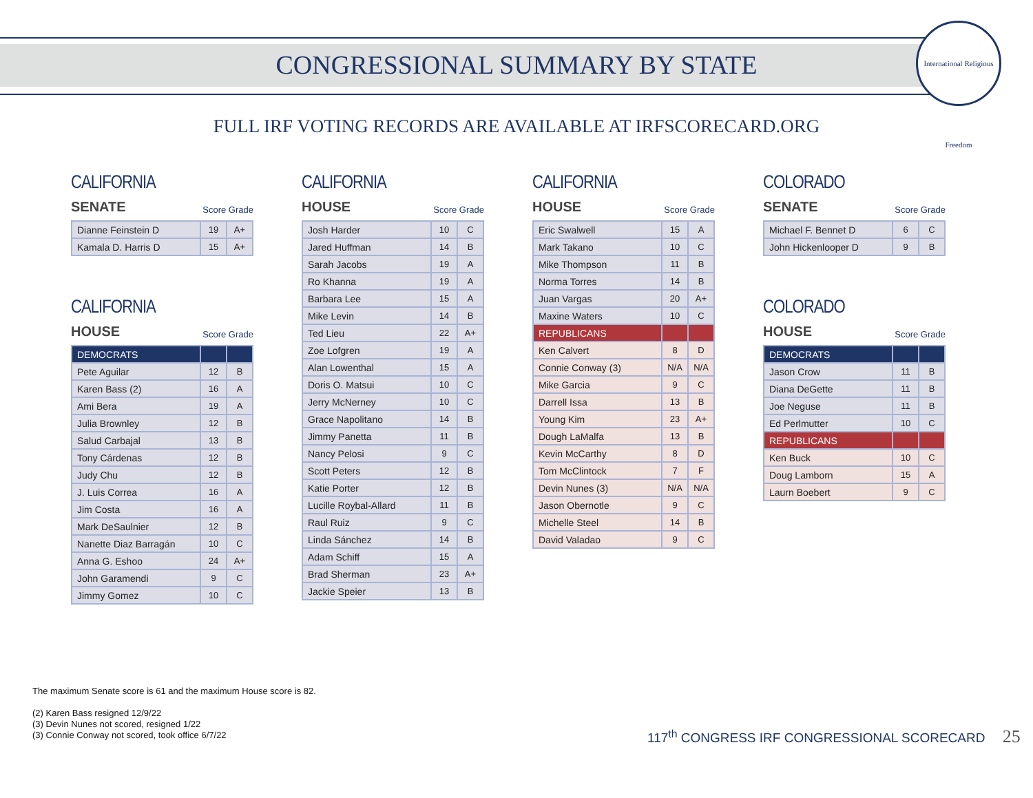International Religious Freedom
CONGRESSIONAL SUMMARY BY STATE
FULL IRF VOTING RECORDS ARE AVAILABLE AT IRFSCORECARD.ORG
CALIFORNIA
SENATE Score Grade
| Dianne Feinstein D | 19 | A+ |
| Kamala D. Harris D | 15 | A+ |
CALIFORNIA
HOUSE Score Grade
| DEMOCRATS | | |
| Pete Aguilar | 12 | B |
| Karen Bass (2) | 16 | A |
| Ami Bera | 19 | A |
| Julia Brownley | 12 | B |
| Salud Carbajal | 13 | B |
| Tony Cárdenas | 12 | B |
| Judy Chu | 12 | B |
| J. Luis Correa | 16 | A |
| Jim Costa | 16 | A |
| Mark DeSaulnier | 12 | B |
| Nanette Diaz Barragán | 10 | C |
| Anna G. Eshoo | 24 | A+ |
| John Garamendi | 9 | C |
| Jimmy Gomez | 10 | C |
CALIFORNIA
HOUSE Score Grade
| Josh Harder | 10 | C |
| Jared Huffman | 14 | B |
| Sarah Jacobs | 19 | A |
| Ro Khanna | 19 | A |
| Barbara Lee | 15 | A |
| Mike Levin | 14 | B |
| Ted Lieu | 22 | A+ |
| Zoe Lofgren | 19 | A |
| Alan Lowenthal | 15 | A |
| Doris O. Matsui | 10 | C |
| Jerry McNerney | 10 | C |
| Grace Napolitano | 14 | B |
| Jimmy Panetta | 11 | B |
| Nancy Pelosi | 9 | C |
| Scott Peters | 12 | B |
| Katie Porter | 12 | B |
| Lucille Roybal-Allard | 11 | B |
| Raul Ruiz | 9 | C |
| Linda Sánchez | 14 | B |
| Adam Schiff | 15 | A |
| Brad Sherman | 23 | A+ |
| Jackie Speier | 13 | B |
CALIFORNIA
HOUSE Score Grade
| Eric Swalwell | 15 | A |
| Mark Takano | 10 | C |
| Mike Thompson | 11 | B |
| Norma Torres | 14 | B |
| Juan Vargas | 20 | A+ |
| Maxine Waters | 10 | C |
| REPUBLICANS | | |
| Ken Calvert | 8 | D |
| Connie Conway (3) | N/A | N/A |
| Mike Garcia | 9 | C |
| Darrell Issa | 13 | B |
| Young Kim | 23 | A+ |
| Dough LaMalfa | 13 | B |
| Kevin McCarthy | 8 | D |
| Tom McClintock | 7 | F |
| Devin Nunes (3) | N/A | N/A |
| Jason Obernotle | 9 | C |
| Michelle Steel | 14 | B |
| David Valadao | 9 | C |
COLORADO
SENATE Score Grade
| Michael F. Bennet D | 6 | C |
| John Hickenlooper D | 9 | B |
COLORADO
HOUSE Score Grade
| DEMOCRATS | | |
| Jason Crow | 11 | B |
| Diana DeGette | 11 | B |
| Joe Neguse | 11 | B |
| Ed Perlmutter | 10 | C |
| REPUBLICANS | | |
| Ken Buck | 10 | C |
| Doug Lamborn | 15 | A |
| Laurn Boebert | 9 | C |
The maximum Senate score is 61 and the maximum House score is 82.
(2) Karen Bass resigned 12/9/22
(3) Devin Nunes not scored, resigned 1/22
(3) Connie Conway not scored, took office 6/7/22
117<sup>th</sup> CONGRESS IRF CONGRESSIONAL SCORECARD 25